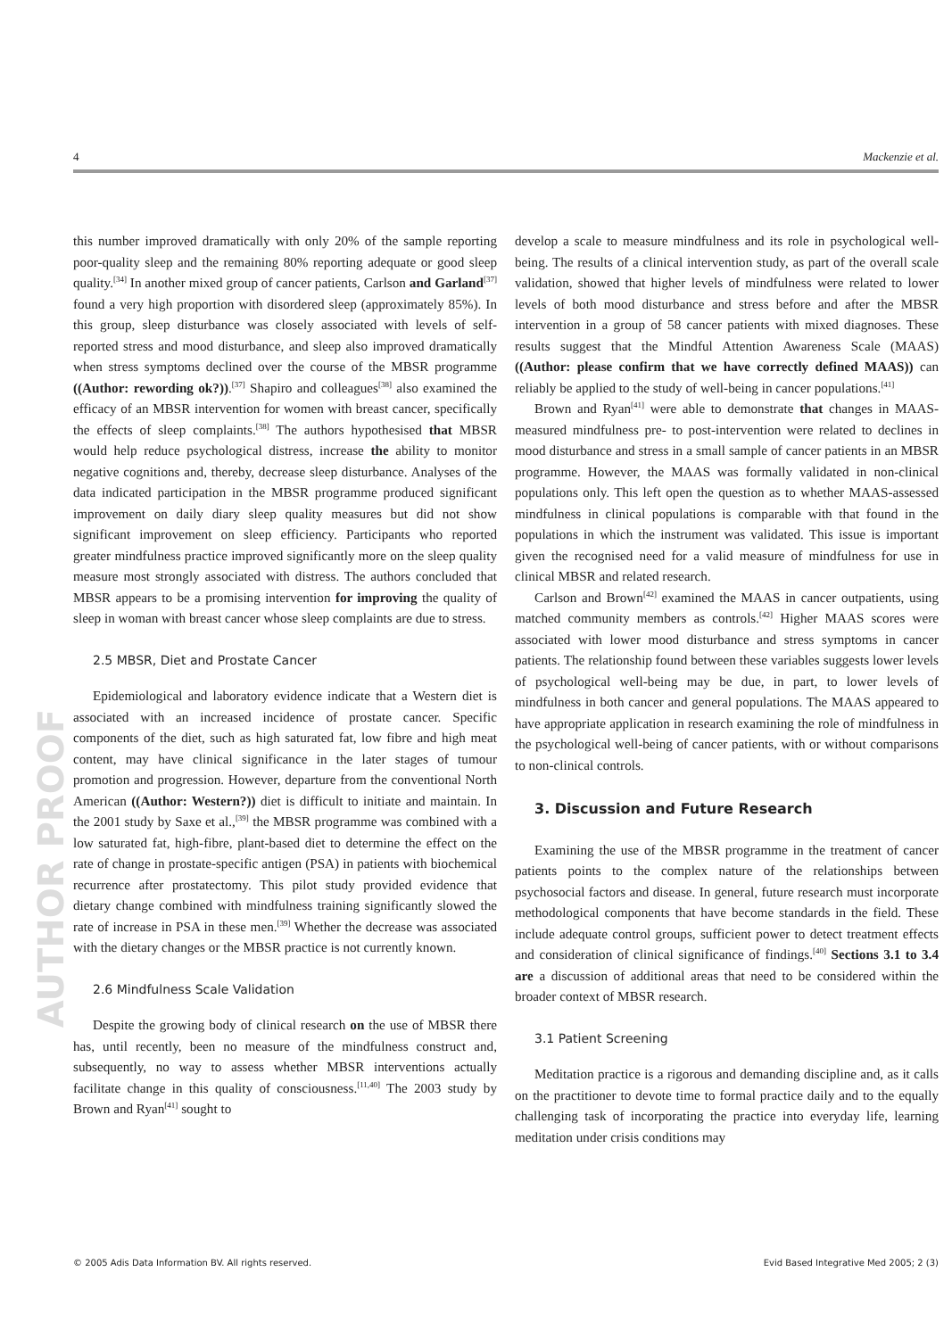4 Mackenzie et al.
AUTHOR PROOF
this number improved dramatically with only 20% of the sample reporting poor-quality sleep and the remaining 80% reporting adequate or good sleep quality.<sup>[34]</sup> In another mixed group of cancer patients, Carlson and Garland<sup>[37]</sup> found a very high proportion with disordered sleep (approximately 85%). In this group, sleep disturbance was closely associated with levels of self-reported stress and mood disturbance, and sleep also improved dramatically when stress symptoms declined over the course of the MBSR programme ((Author: rewording ok?)).<sup>[37]</sup> Shapiro and colleagues<sup>[38]</sup> also examined the efficacy of an MBSR intervention for women with breast cancer, specifically the effects of sleep complaints.<sup>[38]</sup> The authors hypothesised that MBSR would help reduce psychological distress, increase the ability to monitor negative cognitions and, thereby, decrease sleep disturbance. Analyses of the data indicated participation in the MBSR programme produced significant improvement on daily diary sleep quality measures but did not show significant improvement on sleep efficiency. Participants who reported greater mindfulness practice improved significantly more on the sleep quality measure most strongly associated with distress. The authors concluded that MBSR appears to be a promising intervention for improving the quality of sleep in woman with breast cancer whose sleep complaints are due to stress.
2.5 MBSR, Diet and Prostate Cancer
Epidemiological and laboratory evidence indicate that a Western diet is associated with an increased incidence of prostate cancer. Specific components of the diet, such as high saturated fat, low fibre and high meat content, may have clinical significance in the later stages of tumour promotion and progression. However, departure from the conventional North American ((Author: Western?)) diet is difficult to initiate and maintain. In the 2001 study by Saxe et al.,<sup>[39]</sup> the MBSR programme was combined with a low saturated fat, high-fibre, plant-based diet to determine the effect on the rate of change in prostate-specific antigen (PSA) in patients with biochemical recurrence after prostatectomy. This pilot study provided evidence that dietary change combined with mindfulness training significantly slowed the rate of increase in PSA in these men.<sup>[39]</sup> Whether the decrease was associated with the dietary changes or the MBSR practice is not currently known.
2.6 Mindfulness Scale Validation
Despite the growing body of clinical research on the use of MBSR there has, until recently, been no measure of the mindfulness construct and, subsequently, no way to assess whether MBSR interventions actually facilitate change in this quality of consciousness.<sup>[11,40]</sup> The 2003 study by Brown and Ryan<sup>[41]</sup> sought to
develop a scale to measure mindfulness and its role in psychological well-being. The results of a clinical intervention study, as part of the overall scale validation, showed that higher levels of mindfulness were related to lower levels of both mood disturbance and stress before and after the MBSR intervention in a group of 58 cancer patients with mixed diagnoses. These results suggest that the Mindful Attention Awareness Scale (MAAS) ((Author: please confirm that we have correctly defined MAAS)) can reliably be applied to the study of well-being in cancer populations.<sup>[41]</sup>
Brown and Ryan<sup>[41]</sup> were able to demonstrate that changes in MAAS-measured mindfulness pre- to post-intervention were related to declines in mood disturbance and stress in a small sample of cancer patients in an MBSR programme. However, the MAAS was formally validated in non-clinical populations only. This left open the question as to whether MAAS-assessed mindfulness in clinical populations is comparable with that found in the populations in which the instrument was validated. This issue is important given the recognised need for a valid measure of mindfulness for use in clinical MBSR and related research.
Carlson and Brown<sup>[42]</sup> examined the MAAS in cancer outpatients, using matched community members as controls.<sup>[42]</sup> Higher MAAS scores were associated with lower mood disturbance and stress symptoms in cancer patients. The relationship found between these variables suggests lower levels of psychological well-being may be due, in part, to lower levels of mindfulness in both cancer and general populations. The MAAS appeared to have appropriate application in research examining the role of mindfulness in the psychological well-being of cancer patients, with or without comparisons to non-clinical controls.
3. Discussion and Future Research
Examining the use of the MBSR programme in the treatment of cancer patients points to the complex nature of the relationships between psychosocial factors and disease. In general, future research must incorporate methodological components that have become standards in the field. These include adequate control groups, sufficient power to detect treatment effects and consideration of clinical significance of findings.<sup>[40]</sup> Sections 3.1 to 3.4 are a discussion of additional areas that need to be considered within the broader context of MBSR research.
3.1 Patient Screening
Meditation practice is a rigorous and demanding discipline and, as it calls on the practitioner to devote time to formal practice daily and to the equally challenging task of incorporating the practice into everyday life, learning meditation under crisis conditions may
© 2005 Adis Data Information BV. All rights reserved. Evid Based Integrative Med 2005; 2 (3)